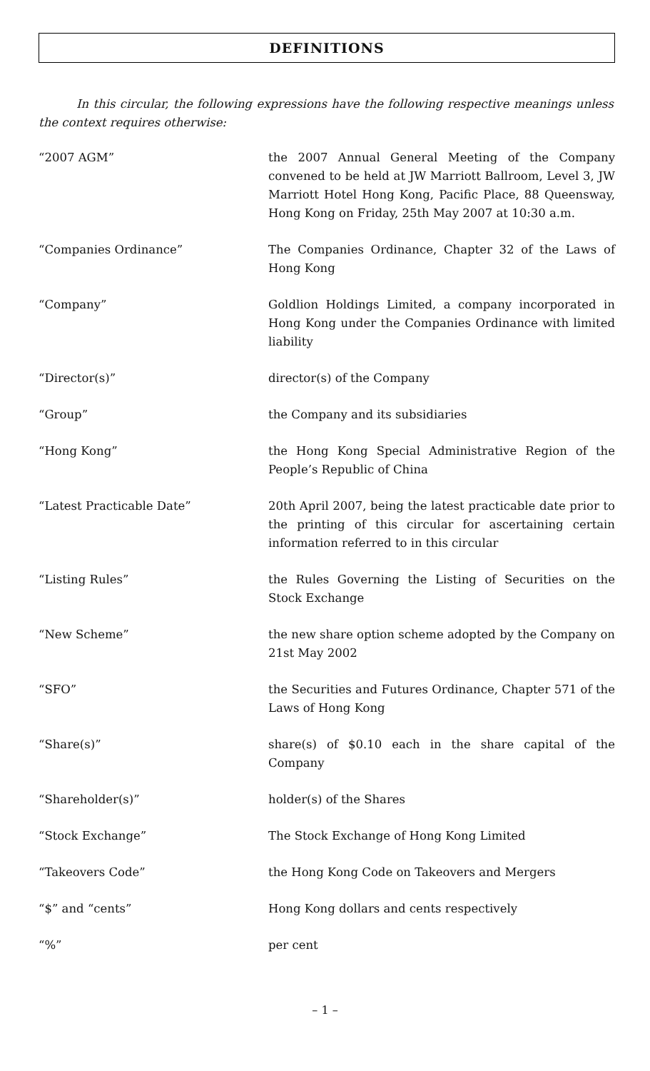DEFINITIONS
In this circular, the following expressions have the following respective meanings unless the context requires otherwise:
| “2007 AGM” | the 2007 Annual General Meeting of the Company convened to be held at JW Marriott Ballroom, Level 3, JW Marriott Hotel Hong Kong, Pacific Place, 88 Queensway, Hong Kong on Friday, 25th May 2007 at 10:30 a.m. |
| “Companies Ordinance” | The Companies Ordinance, Chapter 32 of the Laws of Hong Kong |
| “Company” | Goldlion Holdings Limited, a company incorporated in Hong Kong under the Companies Ordinance with limited liability |
| “Director(s)” | director(s) of the Company |
| “Group” | the Company and its subsidiaries |
| “Hong Kong” | the Hong Kong Special Administrative Region of the People’s Republic of China |
| “Latest Practicable Date” | 20th April 2007, being the latest practicable date prior to the printing of this circular for ascertaining certain information referred to in this circular |
| “Listing Rules” | the Rules Governing the Listing of Securities on the Stock Exchange |
| “New Scheme” | the new share option scheme adopted by the Company on 21st May 2002 |
| “SFO” | the Securities and Futures Ordinance, Chapter 571 of the Laws of Hong Kong |
| “Share(s)” | share(s) of $0.10 each in the share capital of the Company |
| “Shareholder(s)” | holder(s) of the Shares |
| “Stock Exchange” | The Stock Exchange of Hong Kong Limited |
| “Takeovers Code” | the Hong Kong Code on Takeovers and Mergers |
| “$” and “cents” | Hong Kong dollars and cents respectively |
| “%” | per cent |
– 1 –